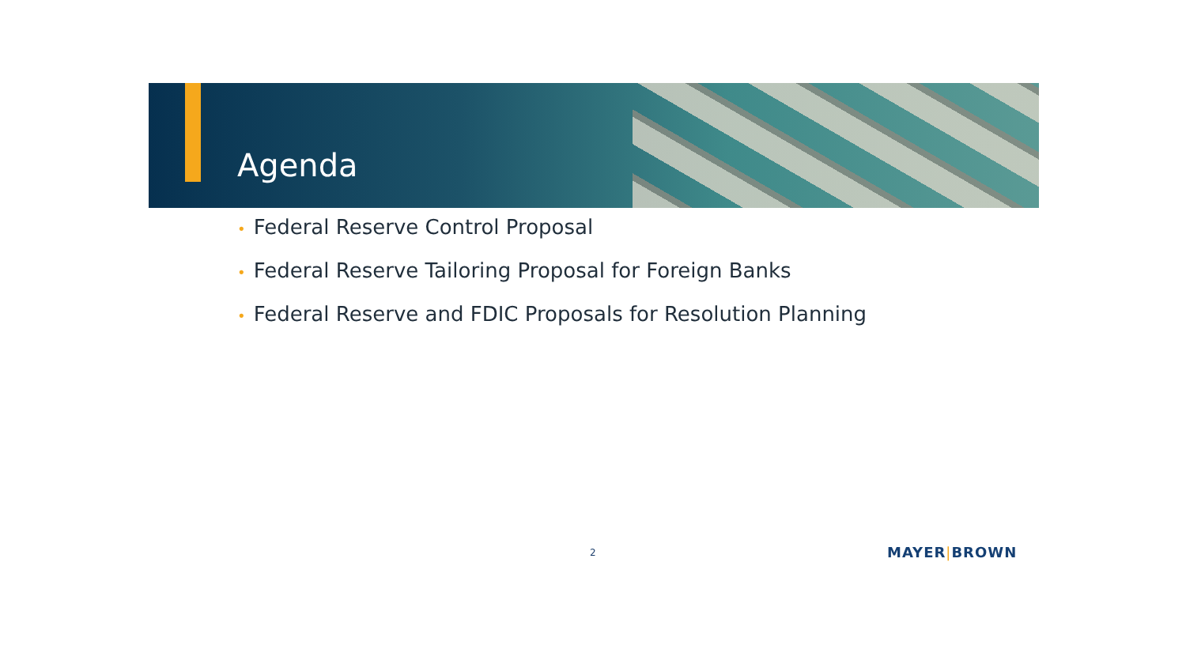Agenda
• Federal Reserve Control Proposal
• Federal Reserve Tailoring Proposal for Foreign Banks
• Federal Reserve and FDIC Proposals for Resolution Planning
2 MAYER|BROWN